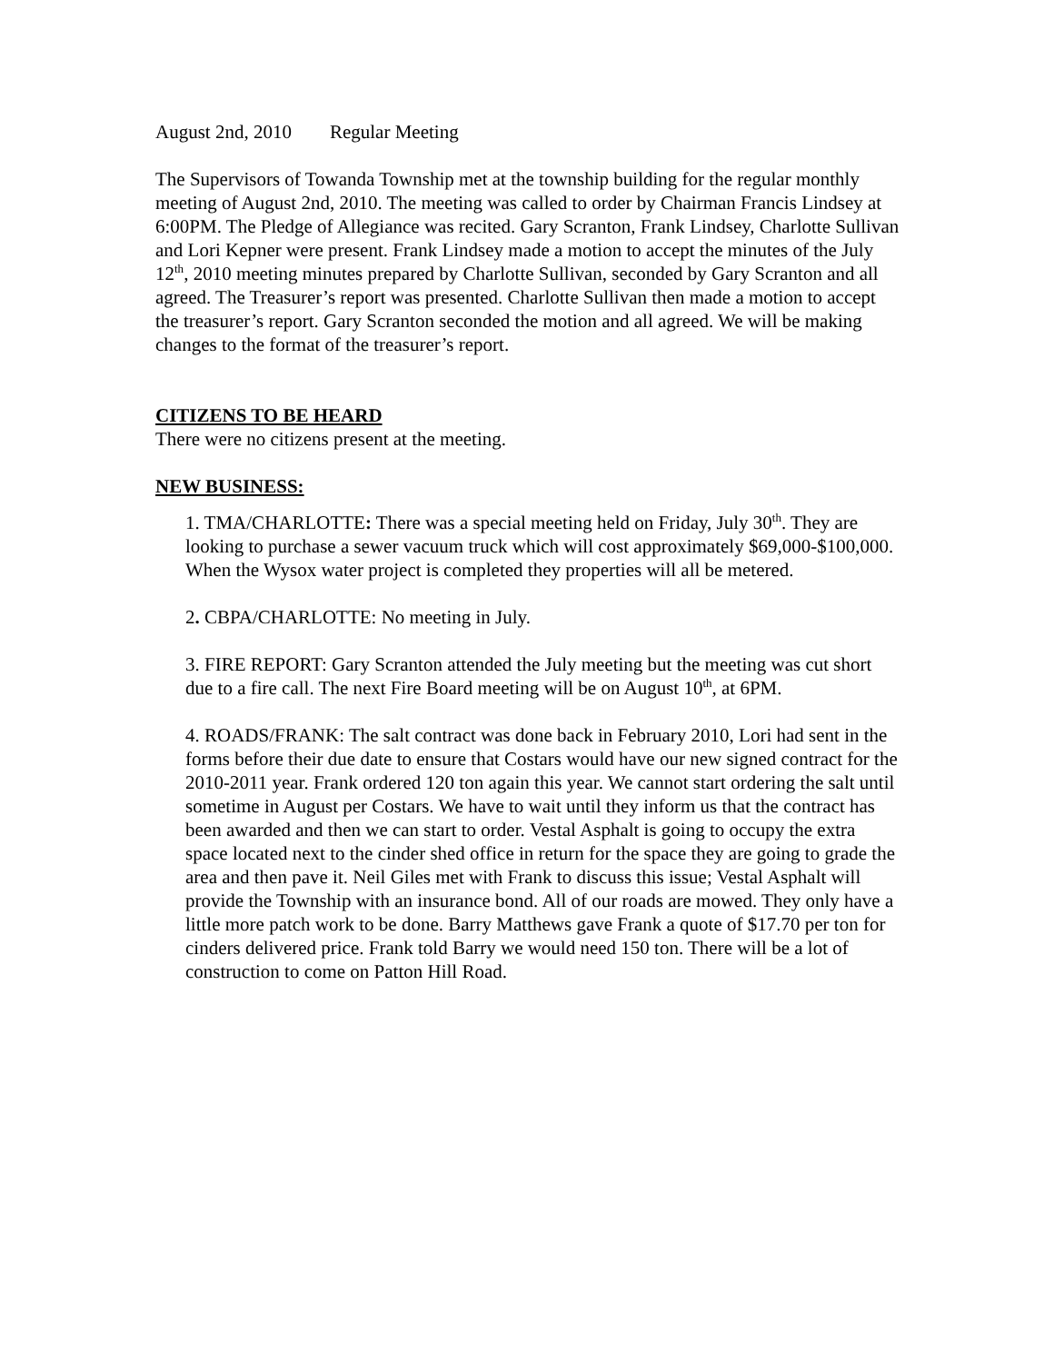August 2nd, 2010 Regular Meeting
The Supervisors of Towanda Township met at the township building for the regular monthly meeting of August 2nd, 2010. The meeting was called to order by Chairman Francis Lindsey at 6:00PM. The Pledge of Allegiance was recited. Gary Scranton, Frank Lindsey, Charlotte Sullivan and Lori Kepner were present. Frank Lindsey made a motion to accept the minutes of the July 12<sup>th</sup>, 2010 meeting minutes prepared by Charlotte Sullivan, seconded by Gary Scranton and all agreed. The Treasurer’s report was presented. Charlotte Sullivan then made a motion to accept the treasurer’s report. Gary Scranton seconded the motion and all agreed. We will be making changes to the format of the treasurer’s report.
CITIZENS TO BE HEARD
There were no citizens present at the meeting.
NEW BUSINESS:
1. TMA/CHARLOTTE: There was a special meeting held on Friday, July 30<sup>th</sup>. They are looking to purchase a sewer vacuum truck which will cost approximately $69,000-$100,000. When the Wysox water project is completed they properties will all be metered.
2. CBPA/CHARLOTTE: No meeting in July.
3. FIRE REPORT: Gary Scranton attended the July meeting but the meeting was cut short due to a fire call. The next Fire Board meeting will be on August 10<sup>th</sup>, at 6PM.
4. ROADS/FRANK: The salt contract was done back in February 2010, Lori had sent in the forms before their due date to ensure that Costars would have our new signed contract for the 2010-2011 year. Frank ordered 120 ton again this year. We cannot start ordering the salt until sometime in August per Costars. We have to wait until they inform us that the contract has been awarded and then we can start to order. Vestal Asphalt is going to occupy the extra space located next to the cinder shed office in return for the space they are going to grade the area and then pave it. Neil Giles met with Frank to discuss this issue; Vestal Asphalt will provide the Township with an insurance bond. All of our roads are mowed. They only have a little more patch work to be done. Barry Matthews gave Frank a quote of $17.70 per ton for cinders delivered price. Frank told Barry we would need 150 ton. There will be a lot of construction to come on Patton Hill Road.